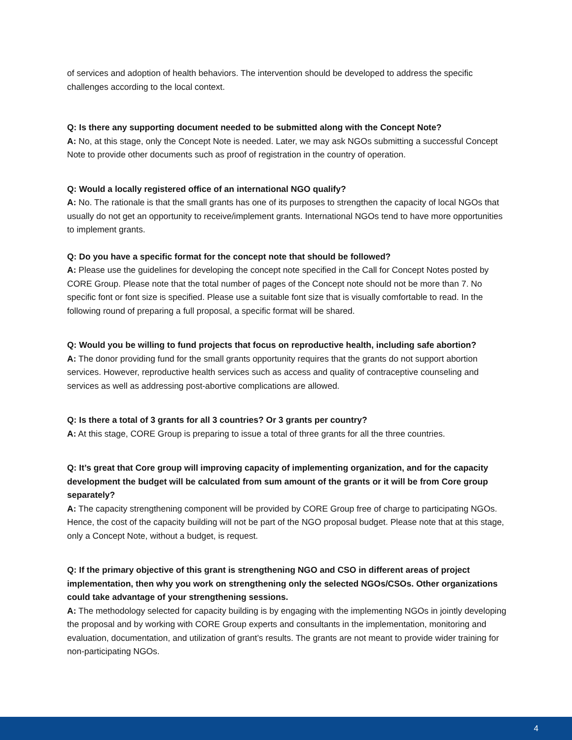of services and adoption of health behaviors. The intervention should be developed to address the specific challenges according to the local context.
Q: Is there any supporting document needed to be submitted along with the Concept Note?
A: No, at this stage, only the Concept Note is needed. Later, we may ask NGOs submitting a successful Concept Note to provide other documents such as proof of registration in the country of operation.
Q: Would a locally registered office of an international NGO qualify?
A: No. The rationale is that the small grants has one of its purposes to strengthen the capacity of local NGOs that usually do not get an opportunity to receive/implement grants. International NGOs tend to have more opportunities to implement grants.
Q: Do you have a specific format for the concept note that should be followed?
A: Please use the guidelines for developing the concept note specified in the Call for Concept Notes posted by CORE Group. Please note that the total number of pages of the Concept note should not be more than 7. No specific font or font size is specified. Please use a suitable font size that is visually comfortable to read. In the following round of preparing a full proposal, a specific format will be shared.
Q: Would you be willing to fund projects that focus on reproductive health, including safe abortion?
A: The donor providing fund for the small grants opportunity requires that the grants do not support abortion services. However, reproductive health services such as access and quality of contraceptive counseling and services as well as addressing post-abortive complications are allowed.
Q: Is there a total of 3 grants for all 3 countries? Or 3 grants per country?
A: At this stage, CORE Group is preparing to issue a total of three grants for all the three countries.
Q: It’s great that Core group will improving capacity of implementing organization, and for the capacity development the budget will be calculated from sum amount of the grants or it will be from Core group separately?
A: The capacity strengthening component will be provided by CORE Group free of charge to participating NGOs. Hence, the cost of the capacity building will not be part of the NGO proposal budget. Please note that at this stage, only a Concept Note, without a budget, is request.
Q: If the primary objective of this grant is strengthening NGO and CSO in different areas of project implementation, then why you work on strengthening only the selected NGOs/CSOs. Other organizations could take advantage of your strengthening sessions.
A: The methodology selected for capacity building is by engaging with the implementing NGOs in jointly developing the proposal and by working with CORE Group experts and consultants in the implementation, monitoring and evaluation, documentation, and utilization of grant’s results. The grants are not meant to provide wider training for non-participating NGOs.
4